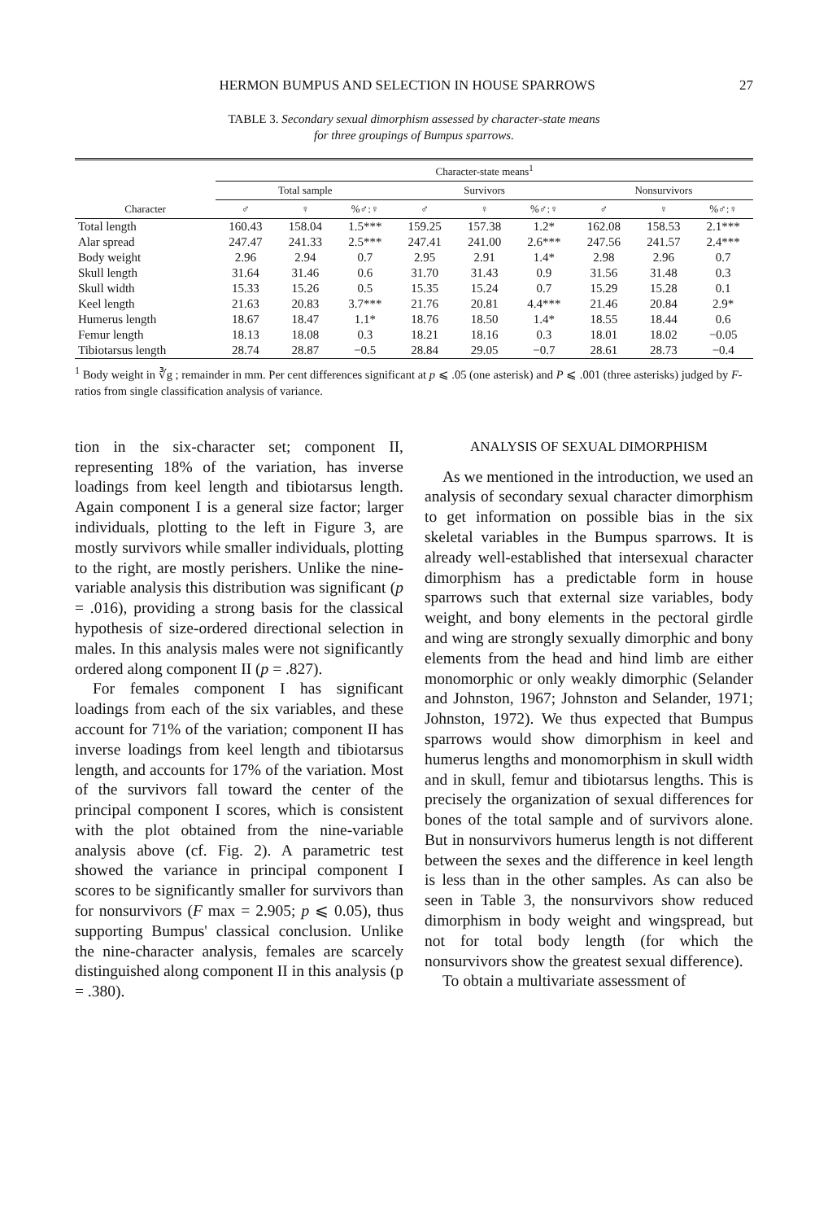HERMON BUMPUS AND SELECTION IN HOUSE SPARROWS 27
TABLE 3. Secondary sexual dimorphism assessed by character-state means
for three groupings of Bumpus sparrows.
| | Character-state means<sup>1</sup> | | | | | | | | |
| --- | --- | --- | --- | --- | --- | --- | --- | --- | --- |
| | Total sample | | | Survivors | | | Nonsurvivors | | |
| Character | ♂ | ♀ | %♂:♀ | ♂ | ♀ | %♂:♀ | ♂ | ♀ | %♂:♀ |
| Total length | 160.43 | 158.04 | 1.5*** | 159.25 | 157.38 | 1.2* | 162.08 | 158.53 | 2.1*** |
| Alar spread | 247.47 | 241.33 | 2.5*** | 247.41 | 241.00 | 2.6*** | 247.56 | 241.57 | 2.4*** |
| Body weight | 2.96 | 2.94 | 0.7 | 2.95 | 2.91 | 1.4* | 2.98 | 2.96 | 0.7 |
| Skull length | 31.64 | 31.46 | 0.6 | 31.70 | 31.43 | 0.9 | 31.56 | 31.48 | 0.3 |
| Skull width | 15.33 | 15.26 | 0.5 | 15.35 | 15.24 | 0.7 | 15.29 | 15.28 | 0.1 |
| Keel length | 21.63 | 20.83 | 3.7*** | 21.76 | 20.81 | 4.4*** | 21.46 | 20.84 | 2.9* |
| Humerus length | 18.67 | 18.47 | 1.1* | 18.76 | 18.50 | 1.4* | 18.55 | 18.44 | 0.6 |
| Femur length | 18.13 | 18.08 | 0.3 | 18.21 | 18.16 | 0.3 | 18.01 | 18.02 | −0.05 |
| Tibiotarsus length | 28.74 | 28.87 | −0.5 | 28.84 | 29.05 | −0.7 | 28.61 | 28.73 | −0.4 |
<sup>1</sup> Body weight in ∛g ; remainder in mm. Per cent differences significant at p ⩽ .05 (one asterisk) and P ⩽ .001 (three asterisks) judged by F-ratios from single classification analysis of variance.
tion in the six-character set; component II, representing 18% of the variation, has inverse loadings from keel length and tibiotarsus length. Again component I is a general size factor; larger individuals, plotting to the left in Figure 3, are mostly survivors while smaller individuals, plotting to the right, are mostly perishers. Unlike the nine-variable analysis this distribution was significant (p = .016), providing a strong basis for the classical hypothesis of size-ordered directional selection in males. In this analysis males were not significantly ordered along component II (p = .827).
For females component I has significant loadings from each of the six variables, and these account for 71% of the variation; component II has inverse loadings from keel length and tibiotarsus length, and accounts for 17% of the variation. Most of the survivors fall toward the center of the principal component I scores, which is consistent with the plot obtained from the nine-variable analysis above (cf. Fig. 2). A parametric test showed the variance in principal component I scores to be significantly smaller for survivors than for nonsurvivors (F max = 2.905; p ⩽ 0.05), thus supporting Bumpus' classical conclusion. Unlike the nine-character analysis, females are scarcely distinguished along component II in this analysis (p = .380).
ANALYSIS OF SEXUAL DIMORPHISM
As we mentioned in the introduction, we used an analysis of secondary sexual character dimorphism to get information on possible bias in the six skeletal variables in the Bumpus sparrows. It is already well-established that intersexual character dimorphism has a predictable form in house sparrows such that external size variables, body weight, and bony elements in the pectoral girdle and wing are strongly sexually dimorphic and bony elements from the head and hind limb are either monomorphic or only weakly dimorphic (Selander and Johnston, 1967; Johnston and Selander, 1971; Johnston, 1972). We thus expected that Bumpus sparrows would show dimorphism in keel and humerus lengths and monomorphism in skull width and in skull, femur and tibiotarsus lengths. This is precisely the organization of sexual differences for bones of the total sample and of survivors alone. But in nonsurvivors humerus length is not different between the sexes and the difference in keel length is less than in the other samples. As can also be seen in Table 3, the nonsurvivors show reduced dimorphism in body weight and wingspread, but not for total body length (for which the nonsurvivors show the greatest sexual difference).
To obtain a multivariate assessment of